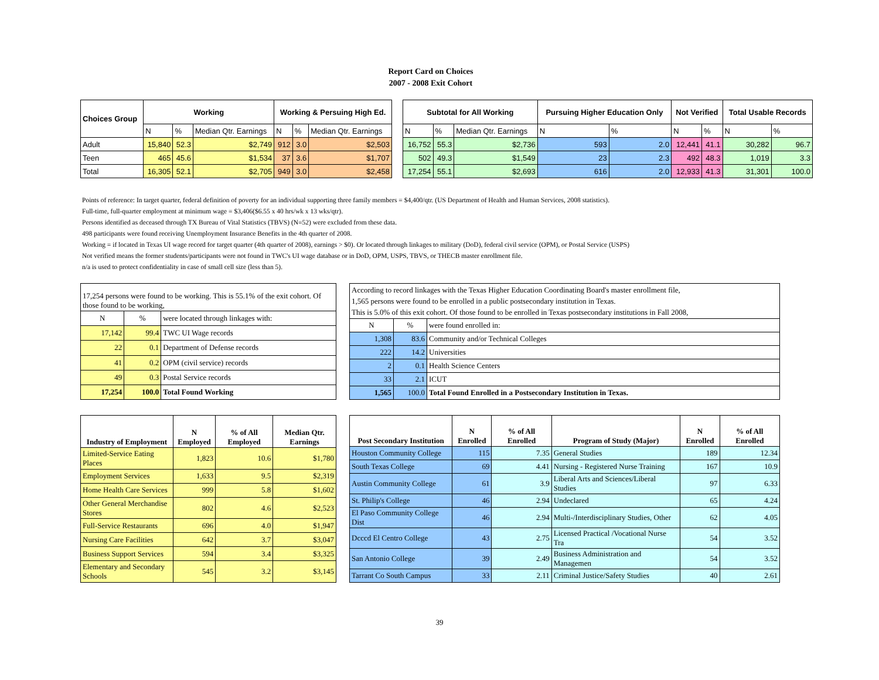Report Card on Choices
2007 - 2008 Exit Cohort
| Choices Group | Working | | | Working & Persuing High Ed. | | |
| --- | --- | --- | --- | --- | --- | --- |
| | N | % | Median Qtr. Earnings | N | % | Median Qtr. Earnings |
| Adult | 15,840 | 52.3 | $2,749 | 912 | 3.0 | $2,503 |
| Teen | 465 | 45.6 | $1,534 | 37 | 3.6 | $1,707 |
| Total | 16,305 | 52.1 | $2,705 | 949 | 3.0 | $2,458 |
| Subtotal for All Working | | | Pursuing Higher Education Only | | Not Verified | | Total Usable Records | |
| --- | --- | --- | --- | --- | --- | --- | --- | --- |
| N | % | Median Qtr. Earnings | N | % | N | % | N | % |
| 16,752 | 55.3 | $2,736 | 593 | 2.0 | 12,441 | 41.1 | 30,282 | 96.7 |
| 502 | 49.3 | $1,549 | 23 | 2.3 | 492 | 48.3 | 1,019 | 3.3 |
| 17,254 | 55.1 | $2,693 | 616 | 2.0 | 12,933 | 41.3 | 31,301 | 100.0 |
Points of reference: In target quarter, federal definition of poverty for an individual supporting three family members = $4,400/qtr. (US Department of Health and Human Services, 2008 statistics).
Full-time, full-quarter employment at minimum wage = $3,406($6.55 x 40 hrs/wk x 13 wks/qtr).
Persons identified as deceased through TX Bureau of Vital Statistics (TBVS) (N=52) were excluded from these data.
498 participants were found receiving Unemployment Insurance Benefits in the 4th quarter of 2008.
Working = if located in Texas UI wage record for target quarter (4th quarter of 2008), earnings > $0). Or located through linkages to military (DoD), federal civil service (OPM), or Postal Service (USPS)
Not verified means the former students/participants were not found in TWC's UI wage database or in DoD, OPM, USPS, TBVS, or THECB master enrollment file.
n/a is used to protect confidentiality in case of small cell size (less than 5).
| 17,254 persons were found to be working. This is 55.1% of the exit cohort. Of those found to be working, | | |
| N | % | were located through linkages with: |
| 17,142 | 99.4 | TWC UI Wage records |
| 22 | 0.1 | Department of Defense records |
| 41 | 0.2 | OPM (civil service) records |
| 49 | 0.3 | Postal Service records |
| 17,254 | 100.0 | Total Found Working |
| According to record linkages with the Texas Higher Education Coordinating Board's master enrollment file, 1,565 persons were found to be enrolled in a public postsecondary institution in Texas. This is 5.0% of this exit cohort. Of those found to be enrolled in Texas postsecondary institutions in Fall 2008, | | |
| N | % | were found enrolled in: |
| 1,308 | 83.6 | Community and/or Technical Colleges |
| 222 | 14.2 | Universities |
| 2 | 0.1 | Health Science Centers |
| 33 | 2.1 | ICUT |
| 1,565 | 100.0 | Total Found Enrolled in a Postsecondary Institution in Texas. |
| Industry of Employment | N Employed | % of All Employed | Median Qtr. Earnings |
| --- | --- | --- | --- |
| Limited-Service Eating Places | 1,823 | 10.6 | $1,780 |
| Employment Services | 1,633 | 9.5 | $2,319 |
| Home Health Care Services | 999 | 5.8 | $1,602 |
| Other General Merchandise Stores | 802 | 4.6 | $2,523 |
| Full-Service Restaurants | 696 | 4.0 | $1,947 |
| Nursing Care Facilities | 642 | 3.7 | $3,047 |
| Business Support Services | 594 | 3.4 | $3,325 |
| Elementary and Secondary Schools | 545 | 3.2 | $3,145 |
| Post Secondary Institution | N Enrolled | % of All Enrolled | Program of Study (Major) | N Enrolled | % of All Enrolled |
| --- | --- | --- | --- | --- | --- |
| Houston Community College | 115 | 7.35 | General Studies | 189 | 12.34 |
| South Texas College | 69 | 4.41 | Nursing - Registered Nurse Training | 167 | 10.9 |
| Austin Community College | 61 | 3.9 | Liberal Arts and Sciences/Liberal Studies | 97 | 6.33 |
| St. Philip's College | 46 | 2.94 | Undeclared | 65 | 4.24 |
| El Paso Community College Dist | 46 | 2.94 | Multi-/Interdisciplinary Studies, Other | 62 | 4.05 |
| Dcccd El Centro College | 43 | 2.75 | Licensed Practical /Vocational Nurse Tra | 54 | 3.52 |
| San Antonio College | 39 | 2.49 | Business Administration and Managemen | 54 | 3.52 |
| Tarrant Co South Campus | 33 | 2.11 | Criminal Justice/Safety Studies | 40 | 2.61 |
39